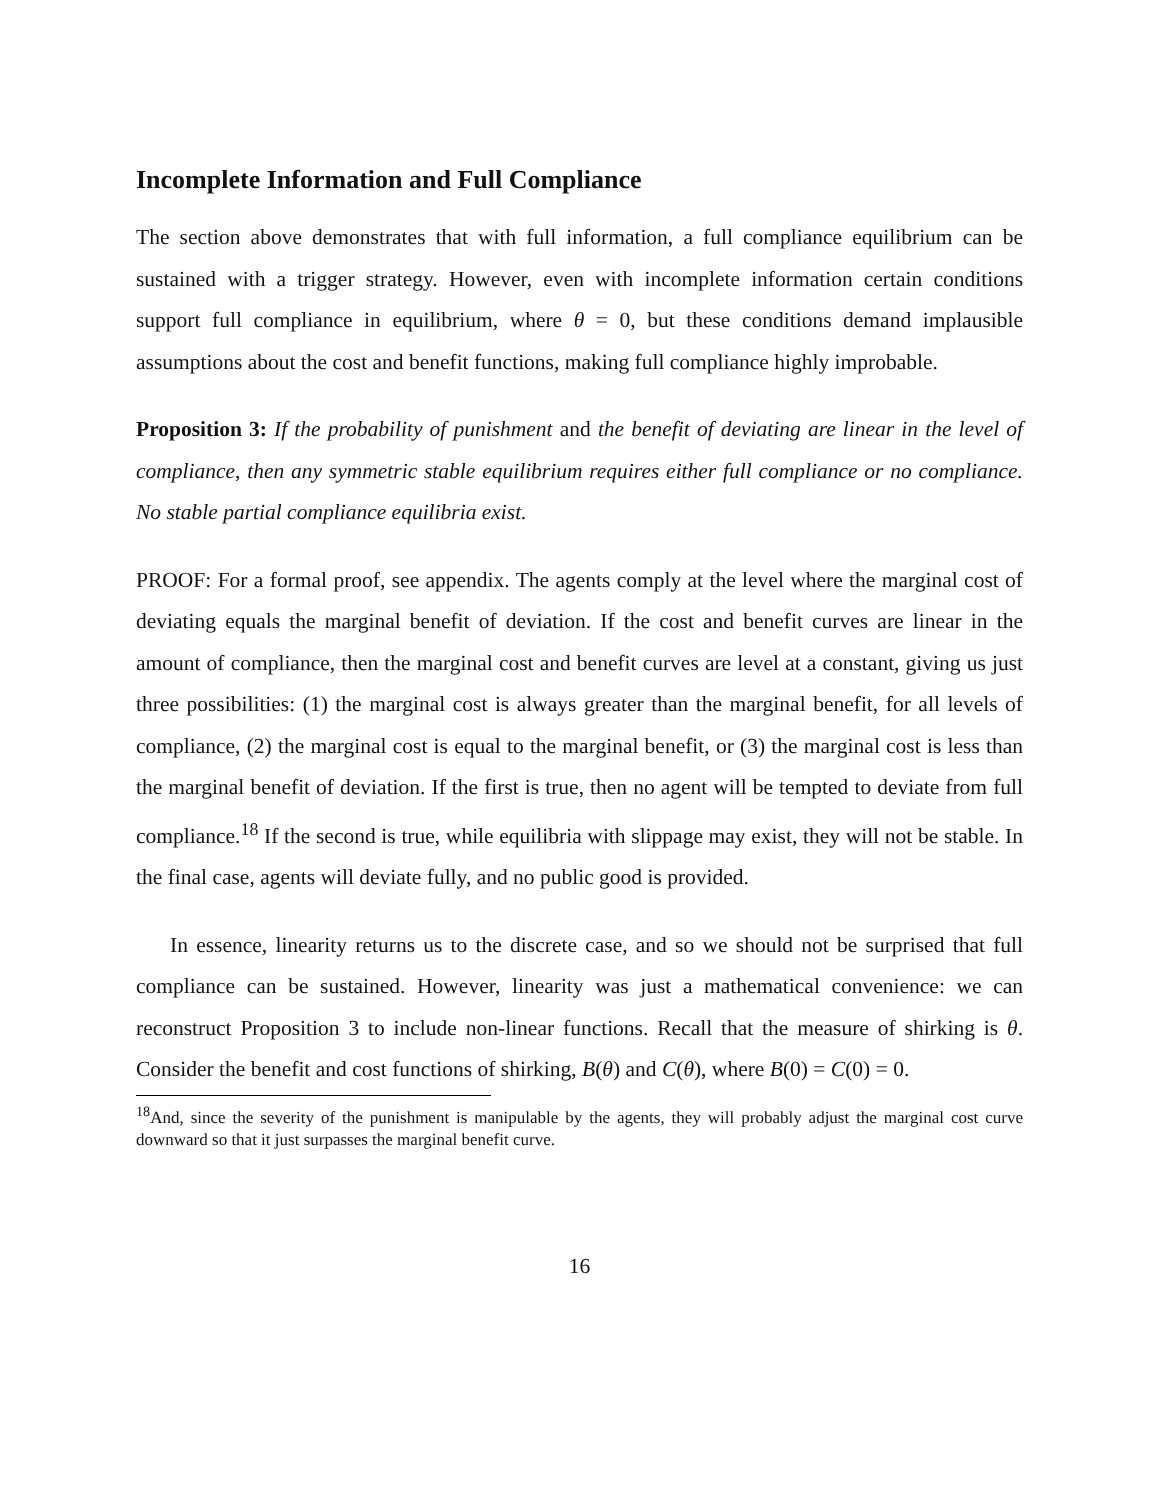Incomplete Information and Full Compliance
The section above demonstrates that with full information, a full compliance equilibrium can be sustained with a trigger strategy. However, even with incomplete information certain conditions support full compliance in equilibrium, where θ = 0, but these conditions demand implausible assumptions about the cost and benefit functions, making full compliance highly improbable.
Proposition 3: If the probability of punishment and the benefit of deviating are linear in the level of compliance, then any symmetric stable equilibrium requires either full compliance or no compliance. No stable partial compliance equilibria exist.
PROOF: For a formal proof, see appendix. The agents comply at the level where the marginal cost of deviating equals the marginal benefit of deviation. If the cost and benefit curves are linear in the amount of compliance, then the marginal cost and benefit curves are level at a constant, giving us just three possibilities: (1) the marginal cost is always greater than the marginal benefit, for all levels of compliance, (2) the marginal cost is equal to the marginal benefit, or (3) the marginal cost is less than the marginal benefit of deviation. If the first is true, then no agent will be tempted to deviate from full compliance.<sup>18</sup> If the second is true, while equilibria with slippage may exist, they will not be stable. In the final case, agents will deviate fully, and no public good is provided.
In essence, linearity returns us to the discrete case, and so we should not be surprised that full compliance can be sustained. However, linearity was just a mathematical convenience: we can reconstruct Proposition 3 to include non-linear functions. Recall that the measure of shirking is θ. Consider the benefit and cost functions of shirking, B(θ) and C(θ), where B(0) = C(0) = 0.
<sup>18</sup> And, since the severity of the punishment is manipulable by the agents, they will probably adjust the marginal cost curve downward so that it just surpasses the marginal benefit curve.
16